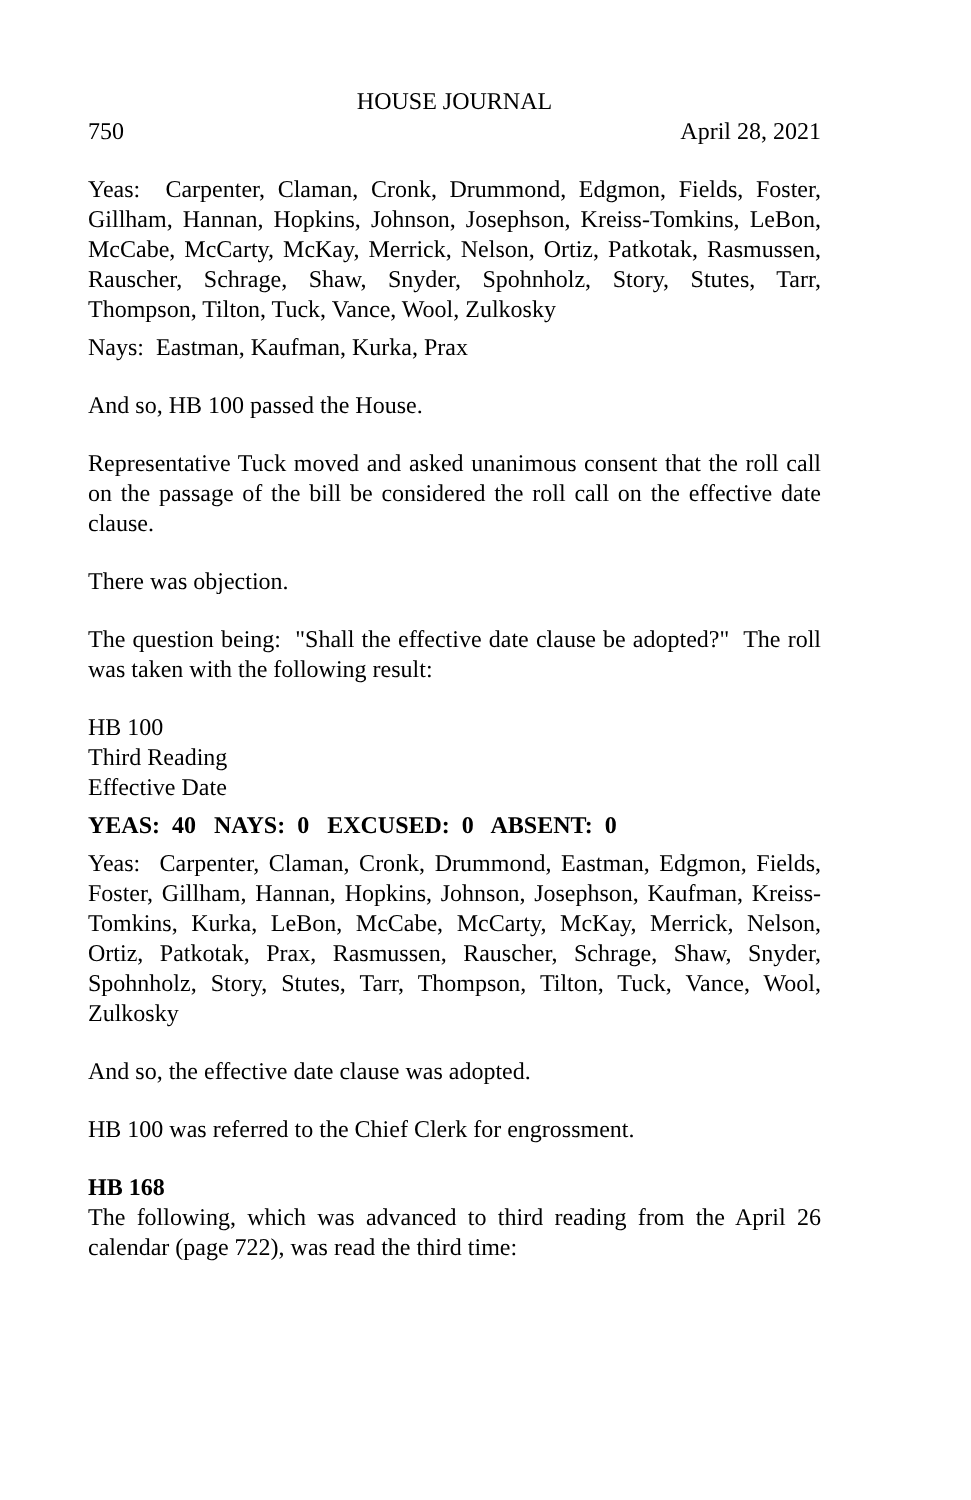HOUSE JOURNAL
750 April 28, 2021
Yeas: Carpenter, Claman, Cronk, Drummond, Edgmon, Fields, Foster, Gillham, Hannan, Hopkins, Johnson, Josephson, Kreiss-Tomkins, LeBon, McCabe, McCarty, McKay, Merrick, Nelson, Ortiz, Patkotak, Rasmussen, Rauscher, Schrage, Shaw, Snyder, Spohnholz, Story, Stutes, Tarr, Thompson, Tilton, Tuck, Vance, Wool, Zulkosky
Nays: Eastman, Kaufman, Kurka, Prax
And so, HB 100 passed the House.
Representative Tuck moved and asked unanimous consent that the roll call on the passage of the bill be considered the roll call on the effective date clause.
There was objection.
The question being: "Shall the effective date clause be adopted?" The roll was taken with the following result:
HB 100
Third Reading
Effective Date
YEAS: 40 NAYS: 0 EXCUSED: 0 ABSENT: 0
Yeas: Carpenter, Claman, Cronk, Drummond, Eastman, Edgmon, Fields, Foster, Gillham, Hannan, Hopkins, Johnson, Josephson, Kaufman, Kreiss-Tomkins, Kurka, LeBon, McCabe, McCarty, McKay, Merrick, Nelson, Ortiz, Patkotak, Prax, Rasmussen, Rauscher, Schrage, Shaw, Snyder, Spohnholz, Story, Stutes, Tarr, Thompson, Tilton, Tuck, Vance, Wool, Zulkosky
And so, the effective date clause was adopted.
HB 100 was referred to the Chief Clerk for engrossment.
HB 168
The following, which was advanced to third reading from the April 26 calendar (page 722), was read the third time: